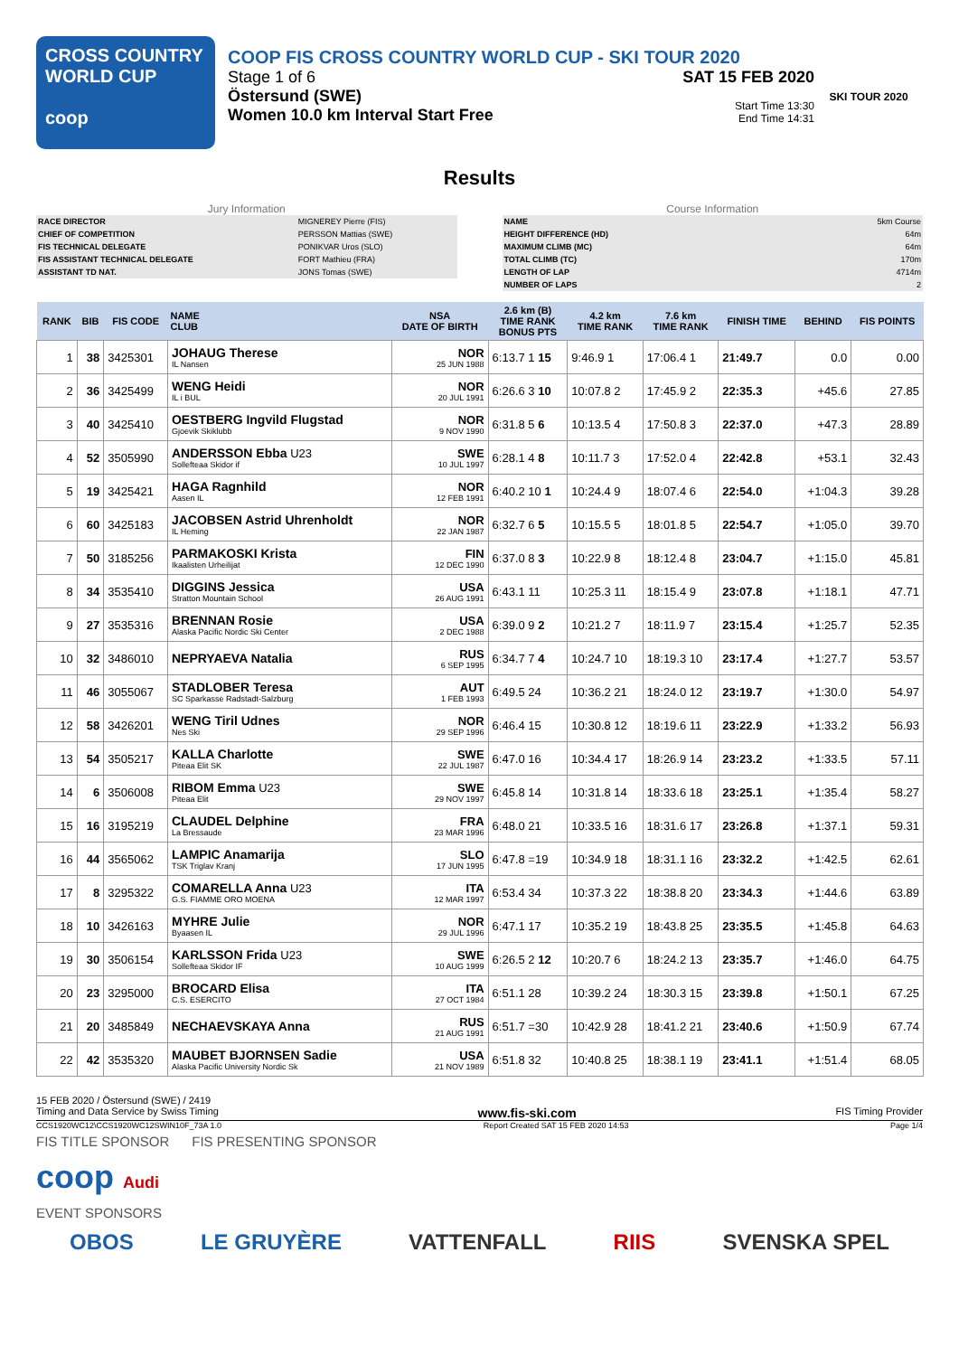CROSS COUNTRY WORLD CUP
coop
COOP FIS CROSS COUNTRY WORLD CUP - SKI TOUR 2020
Stage 1 of 6
Östersund (SWE)
Women 10.0 km Interval Start Free
SAT 15 FEB 2020
Start Time 13:30
End Time 14:31
SKI TOUR 2020
Results
Jury Information
| RACE DIRECTOR | MIGNEREY Pierre (FIS) |
| CHIEF OF COMPETITION | PERSSON Mattias (SWE) |
| FIS TECHNICAL DELEGATE | PONIKVAR Uros (SLO) |
| FIS ASSISTANT TECHNICAL DELEGATE | FORT Mathieu (FRA) |
| ASSISTANT TD NAT. | JONS Tomas (SWE) |
Course Information
| NAME | 5km Course |
| HEIGHT DIFFERENCE (HD) | 64m |
| MAXIMUM CLIMB (MC) | 64m |
| TOTAL CLIMB (TC) | 170m |
| LENGTH OF LAP | 4714m |
| NUMBER OF LAPS | 2 |
| RANK | BIB | FIS CODE | NAME CLUB | NSA DATE OF BIRTH | 2.6 km (B) TIME RANK BONUS PTS | 4.2 km TIME RANK | 7.6 km TIME RANK | FINISH TIME | BEHIND | FIS POINTS |
| --- | --- | --- | --- | --- | --- | --- | --- | --- | --- | --- |
| 1 | 38 | 3425301 | JOHAUG Therese IL Nansen | NOR 25 JUN 1988 | 6:13.7 1 15 | 9:46.9 1 | 17:06.4 1 | 21:49.7 | 0.0 | 0.00 |
| 2 | 36 | 3425499 | WENG Heidi IL i BUL | NOR 20 JUL 1991 | 6:26.6 3 10 | 10:07.8 2 | 17:45.9 2 | 22:35.3 | +45.6 | 27.85 |
| 3 | 40 | 3425410 | OESTBERG Ingvild Flugstad Gjoevik Skiklubb | NOR 9 NOV 1990 | 6:31.8 5 6 | 10:13.5 4 | 17:50.8 3 | 22:37.0 | +47.3 | 28.89 |
| 4 | 52 | 3505990 | ANDERSSON Ebba U23 Sollefteaa Skidor if | SWE 10 JUL 1997 | 6:28.1 4 8 | 10:11.7 3 | 17:52.0 4 | 22:42.8 | +53.1 | 32.43 |
| 5 | 19 | 3425421 | HAGA Ragnhild Aasen IL | NOR 12 FEB 1991 | 6:40.2 10 1 | 10:24.4 9 | 18:07.4 6 | 22:54.0 | +1:04.3 | 39.28 |
| 6 | 60 | 3425183 | JACOBSEN Astrid Uhrenholdt IL Heming | NOR 22 JAN 1987 | 6:32.7 6 5 | 10:15.5 5 | 18:01.8 5 | 22:54.7 | +1:05.0 | 39.70 |
| 7 | 50 | 3185256 | PARMAKOSKI Krista Ikaalisten Urheilijat | FIN 12 DEC 1990 | 6:37.0 8 3 | 10:22.9 8 | 18:12.4 8 | 23:04.7 | +1:15.0 | 45.81 |
| 8 | 34 | 3535410 | DIGGINS Jessica Stratton Mountain School | USA 26 AUG 1991 | 6:43.1 11 | 10:25.3 11 | 18:15.4 9 | 23:07.8 | +1:18.1 | 47.71 |
| 9 | 27 | 3535316 | BRENNAN Rosie Alaska Pacific Nordic Ski Center | USA 2 DEC 1988 | 6:39.0 9 2 | 10:21.2 7 | 18:11.9 7 | 23:15.4 | +1:25.7 | 52.35 |
| 10 | 32 | 3486010 | NEPRYAEVA Natalia | RUS 6 SEP 1995 | 6:34.7 7 4 | 10:24.7 10 | 18:19.3 10 | 23:17.4 | +1:27.7 | 53.57 |
| 11 | 46 | 3055067 | STADLOBER Teresa SC Sparkasse Radstadt-Salzburg | AUT 1 FEB 1993 | 6:49.5 24 | 10:36.2 21 | 18:24.0 12 | 23:19.7 | +1:30.0 | 54.97 |
| 12 | 58 | 3426201 | WENG Tiril Udnes Nes Ski | NOR 29 SEP 1996 | 6:46.4 15 | 10:30.8 12 | 18:19.6 11 | 23:22.9 | +1:33.2 | 56.93 |
| 13 | 54 | 3505217 | KALLA Charlotte Piteaa Elit SK | SWE 22 JUL 1987 | 6:47.0 16 | 10:34.4 17 | 18:26.9 14 | 23:23.2 | +1:33.5 | 57.11 |
| 14 | 6 | 3506008 | RIBOM Emma U23 Piteaa Elit | SWE 29 NOV 1997 | 6:45.8 14 | 10:31.8 14 | 18:33.6 18 | 23:25.1 | +1:35.4 | 58.27 |
| 15 | 16 | 3195219 | CLAUDEL Delphine La Bressaude | FRA 23 MAR 1996 | 6:48.0 21 | 10:33.5 16 | 18:31.6 17 | 23:26.8 | +1:37.1 | 59.31 |
| 16 | 44 | 3565062 | LAMPIC Anamarija TSK Triglav Kranj | SLO 17 JUN 1995 | 6:47.8 =19 | 10:34.9 18 | 18:31.1 16 | 23:32.2 | +1:42.5 | 62.61 |
| 17 | 8 | 3295322 | COMARELLA Anna U23 G.S. FIAMME ORO MOENA | ITA 12 MAR 1997 | 6:53.4 34 | 10:37.3 22 | 18:38.8 20 | 23:34.3 | +1:44.6 | 63.89 |
| 18 | 10 | 3426163 | MYHRE Julie Byaasen IL | NOR 29 JUL 1996 | 6:47.1 17 | 10:35.2 19 | 18:43.8 25 | 23:35.5 | +1:45.8 | 64.63 |
| 19 | 30 | 3506154 | KARLSSON Frida U23 Sollefteaa Skidor IF | SWE 10 AUG 1999 | 6:26.5 2 12 | 10:20.7 6 | 18:24.2 13 | 23:35.7 | +1:46.0 | 64.75 |
| 20 | 23 | 3295000 | BROCARD Elisa C.S. ESERCITO | ITA 27 OCT 1984 | 6:51.1 28 | 10:39.2 24 | 18:30.3 15 | 23:39.8 | +1:50.1 | 67.25 |
| 21 | 20 | 3485849 | NECHAEVSKAYA Anna | RUS 21 AUG 1991 | 6:51.7 =30 | 10:42.9 28 | 18:41.2 21 | 23:40.6 | +1:50.9 | 67.74 |
| 22 | 42 | 3535320 | MAUBET BJORNSEN Sadie Alaska Pacific University Nordic Sk | USA 21 NOV 1989 | 6:51.8 32 | 10:40.8 25 | 18:38.1 19 | 23:41.1 | +1:51.4 | 68.05 |
15 FEB 2020 / Östersund (SWE) / 2419
Timing and Data Service by Swiss Timing www.fis-ski.com FIS Timing Provider
CCS1920WC12\CCS1920WC12SWIN10F_73A 1.0 Report Created SAT 15 FEB 2020 14:53 Page 1/4
FIS TITLE SPONSOR FIS PRESENTING SPONSOR
coop Audi
EVENT SPONSORS
OBOS LE GRUYÈRE VATTENFALL RIIS SVENSKA SPEL